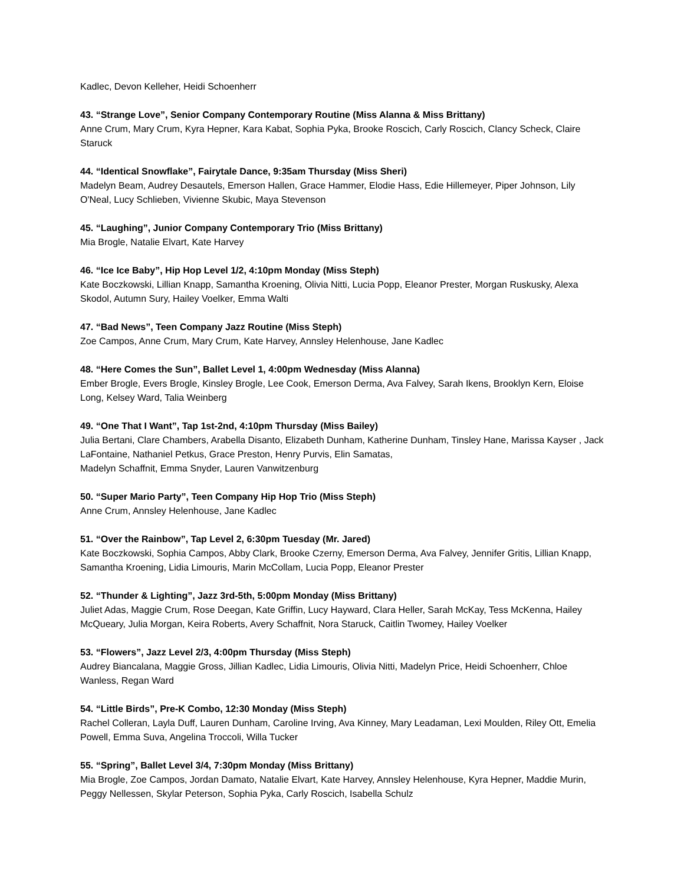Kadlec, Devon Kelleher, Heidi Schoenherr
43. “Strange Love”, Senior Company Contemporary Routine (Miss Alanna & Miss Brittany)
Anne Crum, Mary Crum, Kyra Hepner, Kara Kabat, Sophia Pyka, Brooke Roscich, Carly Roscich, Clancy Scheck, Claire Staruck
44. “Identical Snowflake”, Fairytale Dance, 9:35am Thursday (Miss Sheri)
Madelyn Beam, Audrey Desautels, Emerson Hallen, Grace Hammer, Elodie Hass, Edie Hillemeyer, Piper Johnson, Lily O'Neal, Lucy Schlieben, Vivienne Skubic, Maya Stevenson
45. “Laughing”, Junior Company Contemporary Trio (Miss Brittany)
Mia Brogle, Natalie Elvart, Kate Harvey
46. “Ice Ice Baby”, Hip Hop Level 1/2, 4:10pm Monday (Miss Steph)
Kate Boczkowski, Lillian Knapp, Samantha Kroening, Olivia Nitti, Lucia Popp, Eleanor Prester, Morgan Ruskusky, Alexa Skodol, Autumn Sury, Hailey Voelker, Emma Walti
47. “Bad News”, Teen Company Jazz Routine (Miss Steph)
Zoe Campos, Anne Crum, Mary Crum, Kate Harvey, Annsley Helenhouse, Jane Kadlec
48. “Here Comes the Sun”, Ballet Level 1, 4:00pm Wednesday (Miss Alanna)
Ember Brogle, Evers Brogle, Kinsley Brogle, Lee Cook, Emerson Derma, Ava Falvey, Sarah Ikens, Brooklyn Kern, Eloise Long, Kelsey Ward, Talia Weinberg
49. “One That I Want”, Tap 1st-2nd, 4:10pm Thursday (Miss Bailey)
Julia Bertani, Clare Chambers, Arabella Disanto, Elizabeth Dunham, Katherine Dunham, Tinsley Hane, Marissa Kayser , Jack LaFontaine, Nathaniel Petkus, Grace Preston, Henry Purvis, Elin Samatas,
Madelyn Schaffnit, Emma Snyder, Lauren Vanwitzenburg
50. “Super Mario Party”, Teen Company Hip Hop Trio (Miss Steph)
Anne Crum, Annsley Helenhouse, Jane Kadlec
51. “Over the Rainbow”, Tap Level 2, 6:30pm Tuesday (Mr. Jared)
Kate Boczkowski, Sophia Campos, Abby Clark, Brooke Czerny, Emerson Derma, Ava Falvey, Jennifer Gritis, Lillian Knapp, Samantha Kroening, Lidia Limouris, Marin McCollam, Lucia Popp, Eleanor Prester
52. “Thunder & Lighting”, Jazz 3rd-5th, 5:00pm Monday (Miss Brittany)
Juliet Adas, Maggie Crum, Rose Deegan, Kate Griffin, Lucy Hayward, Clara Heller, Sarah McKay, Tess McKenna, Hailey McQueary, Julia Morgan, Keira Roberts, Avery Schaffnit, Nora Staruck, Caitlin Twomey, Hailey Voelker
53. “Flowers”, Jazz Level 2/3, 4:00pm Thursday (Miss Steph)
Audrey Biancalana, Maggie Gross, Jillian Kadlec, Lidia Limouris, Olivia Nitti, Madelyn Price, Heidi Schoenherr, Chloe Wanless, Regan Ward
54. “Little Birds”, Pre-K Combo, 12:30 Monday (Miss Steph)
Rachel Colleran, Layla Duff, Lauren Dunham, Caroline Irving, Ava Kinney, Mary Leadaman, Lexi Moulden, Riley Ott, Emelia Powell, Emma Suva, Angelina Troccoli, Willa Tucker
55. “Spring”, Ballet Level 3/4, 7:30pm Monday (Miss Brittany)
Mia Brogle, Zoe Campos, Jordan Damato, Natalie Elvart, Kate Harvey, Annsley Helenhouse, Kyra Hepner, Maddie Murin, Peggy Nellessen, Skylar Peterson, Sophia Pyka, Carly Roscich, Isabella Schulz